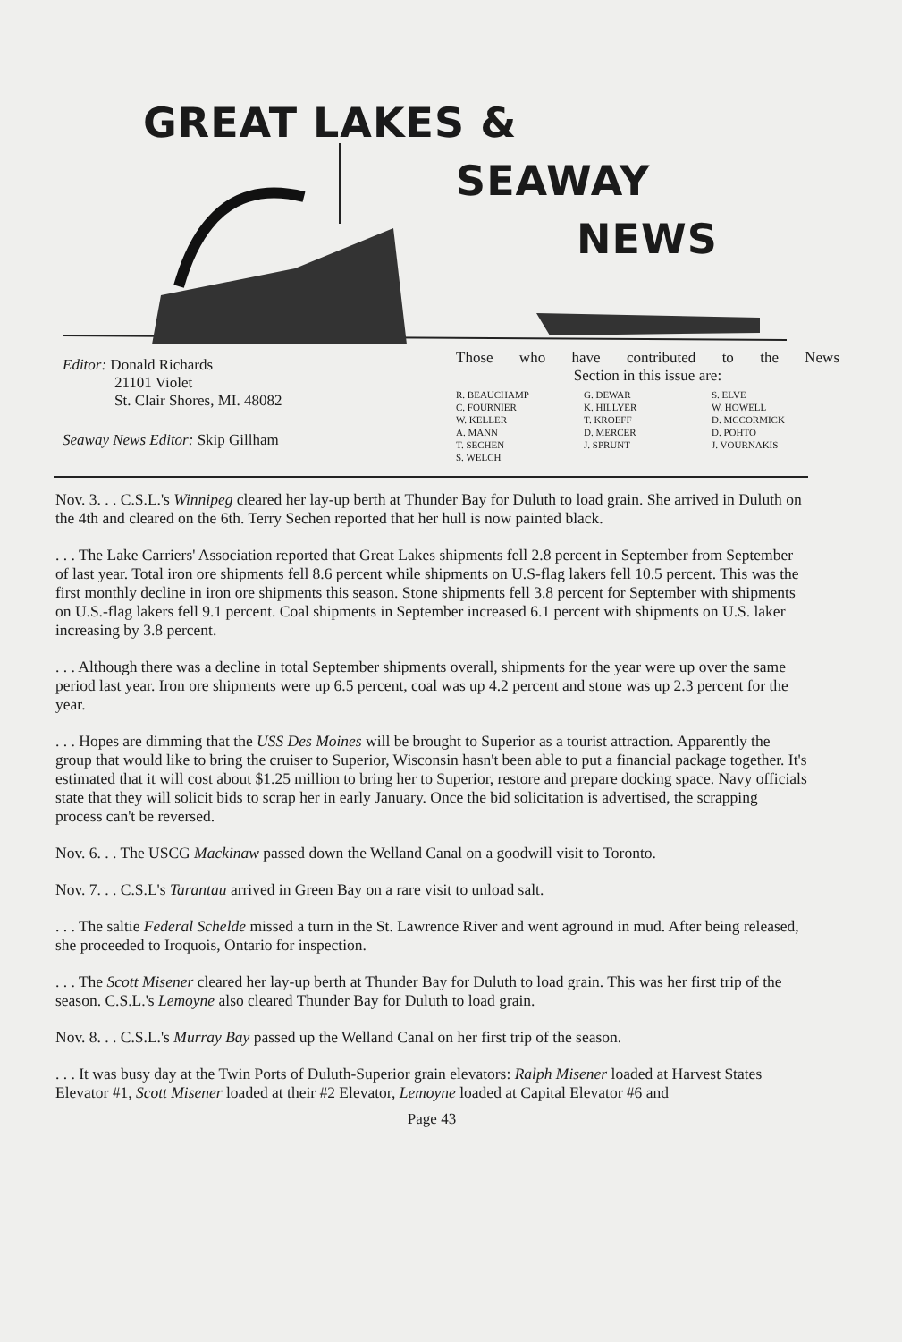GREAT LAKES &
SEAWAY
NEWS
Editor: Donald Richards
21101 Violet
St. Clair Shores, MI. 48082
Seaway News Editor: Skip Gillham
Those who have contributed to the News
Section in this issue are:
R. BEAUCHAMP
C. FOURNIER
W. KELLER
A. MANN
T. SECHEN
S. WELCH
G. DEWAR
K. HILLYER
T. KROEFF
D. MERCER
J. SPRUNT
S. ELVE
W. HOWELL
D. MCCORMICK
D. POHTO
J. VOURNAKIS
Nov. 3. . . C.S.L.'s Winnipeg cleared her lay-up berth at Thunder Bay for Duluth to load grain. She arrived in Duluth on the 4th and cleared on the 6th. Terry Sechen reported that her hull is now painted black.
. . . The Lake Carriers' Association reported that Great Lakes shipments fell 2.8 percent in September from September of last year. Total iron ore shipments fell 8.6 percent while shipments on U.S-flag lakers fell 10.5 percent. This was the first monthly decline in iron ore shipments this season. Stone shipments fell 3.8 percent for September with shipments on U.S.-flag lakers fell 9.1 percent. Coal shipments in September increased 6.1 percent with shipments on U.S. laker increasing by 3.8 percent.
. . . Although there was a decline in total September shipments overall, shipments for the year were up over the same period last year. Iron ore shipments were up 6.5 percent, coal was up 4.2 percent and stone was up 2.3 percent for the year.
. . . Hopes are dimming that the USS Des Moines will be brought to Superior as a tourist attraction. Apparently the group that would like to bring the cruiser to Superior, Wisconsin hasn't been able to put a financial package together. It's estimated that it will cost about $1.25 million to bring her to Superior, restore and prepare docking space. Navy officials state that they will solicit bids to scrap her in early January. Once the bid solicitation is advertised, the scrapping process can't be reversed.
Nov. 6. . . The USCG Mackinaw passed down the Welland Canal on a goodwill visit to Toronto.
Nov. 7. . . C.S.L's Tarantau arrived in Green Bay on a rare visit to unload salt.
. . . The saltie Federal Schelde missed a turn in the St. Lawrence River and went aground in mud. After being released, she proceeded to Iroquois, Ontario for inspection.
. . . The Scott Misener cleared her lay-up berth at Thunder Bay for Duluth to load grain. This was her first trip of the season. C.S.L.'s Lemoyne also cleared Thunder Bay for Duluth to load grain.
Nov. 8. . . C.S.L.'s Murray Bay passed up the Welland Canal on her first trip of the season.
. . . It was busy day at the Twin Ports of Duluth-Superior grain elevators: Ralph Misener loaded at Harvest States Elevator #1, Scott Misener loaded at their #2 Elevator, Lemoyne loaded at Capital Elevator #6 and
Page 43